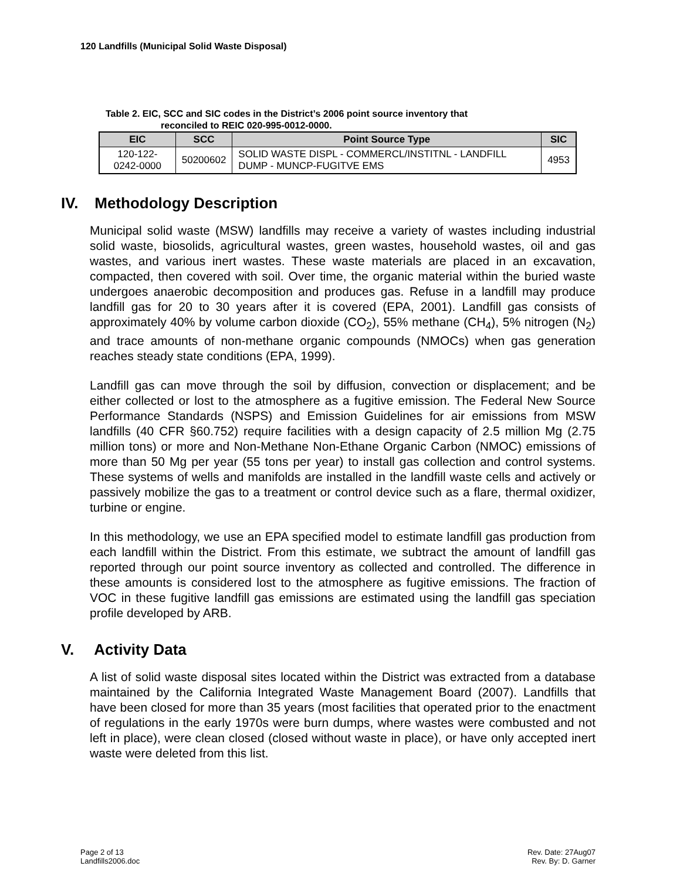120 Landfills (Municipal Solid Waste Disposal)
Table 2. EIC, SCC and SIC codes in the District’s 2006 point source inventory that
reconciled to REIC 020-995-0012-0000.
| EIC | SCC | Point Source Type | SIC |
| --- | --- | --- | --- |
| 120-122-0242-0000 | 50200602 | SOLID WASTE DISPL - COMMERCL/INSTITNL - LANDFILL DUMP - MUNCP-FUGITVE EMS | 4953 |
IV. Methodology Description
Municipal solid waste (MSW) landfills may receive a variety of wastes including industrial solid waste, biosolids, agricultural wastes, green wastes, household wastes, oil and gas wastes, and various inert wastes. These waste materials are placed in an excavation, compacted, then covered with soil. Over time, the organic material within the buried waste undergoes anaerobic decomposition and produces gas. Refuse in a landfill may produce landfill gas for 20 to 30 years after it is covered (EPA, 2001). Landfill gas consists of approximately 40% by volume carbon dioxide (CO<sub>2</sub>), 55% methane (CH<sub>4</sub>), 5% nitrogen (N<sub>2</sub>) and trace amounts of non-methane organic compounds (NMOCs) when gas generation reaches steady state conditions (EPA, 1999).
Landfill gas can move through the soil by diffusion, convection or displacement; and be either collected or lost to the atmosphere as a fugitive emission. The Federal New Source Performance Standards (NSPS) and Emission Guidelines for air emissions from MSW landfills (40 CFR §60.752) require facilities with a design capacity of 2.5 million Mg (2.75 million tons) or more and Non-Methane Non-Ethane Organic Carbon (NMOC) emissions of more than 50 Mg per year (55 tons per year) to install gas collection and control systems. These systems of wells and manifolds are installed in the landfill waste cells and actively or passively mobilize the gas to a treatment or control device such as a flare, thermal oxidizer, turbine or engine.
In this methodology, we use an EPA specified model to estimate landfill gas production from each landfill within the District. From this estimate, we subtract the amount of landfill gas reported through our point source inventory as collected and controlled. The difference in these amounts is considered lost to the atmosphere as fugitive emissions. The fraction of VOC in these fugitive landfill gas emissions are estimated using the landfill gas speciation profile developed by ARB.
V. Activity Data
A list of solid waste disposal sites located within the District was extracted from a database maintained by the California Integrated Waste Management Board (2007). Landfills that have been closed for more than 35 years (most facilities that operated prior to the enactment of regulations in the early 1970s were burn dumps, where wastes were combusted and not left in place), were clean closed (closed without waste in place), or have only accepted inert waste were deleted from this list.
Page 2 of 13
Landfills2006.doc
Rev. Date: 27Aug07
Rev. By: D. Garner